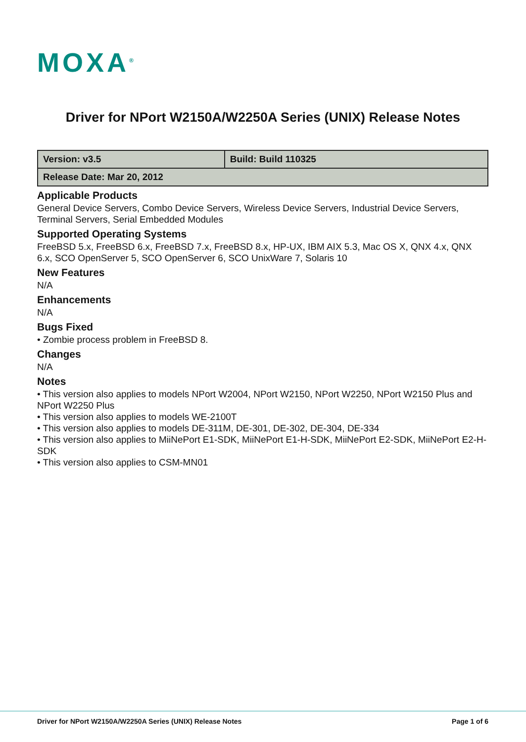MOXA<sup>®</sup>
Driver for NPort W2150A/W2250A Series (UNIX) Release Notes
| Version: v3.5 | Build: Build 110325 |
| Release Date: Mar 20, 2012 | |
Applicable Products
General Device Servers, Combo Device Servers, Wireless Device Servers, Industrial Device Servers, Terminal Servers, Serial Embedded Modules
Supported Operating Systems
FreeBSD 5.x, FreeBSD 6.x, FreeBSD 7.x, FreeBSD 8.x, HP-UX, IBM AIX 5.3, Mac OS X, QNX 4.x, QNX 6.x, SCO OpenServer 5, SCO OpenServer 6, SCO UnixWare 7, Solaris 10
New Features
N/A
Enhancements
N/A
Bugs Fixed
• Zombie process problem in FreeBSD 8.
Changes
N/A
Notes
• This version also applies to models NPort W2004, NPort W2150, NPort W2250, NPort W2150 Plus and NPort W2250 Plus
• This version also applies to models WE-2100T
• This version also applies to models DE-311M, DE-301, DE-302, DE-304, DE-334
• This version also applies to MiiNePort E1-SDK, MiiNePort E1-H-SDK, MiiNePort E2-SDK, MiiNePort E2-H-SDK
• This version also applies to CSM-MN01
Driver for NPort W2150A/W2250A Series (UNIX) Release Notes Page 1 of 6